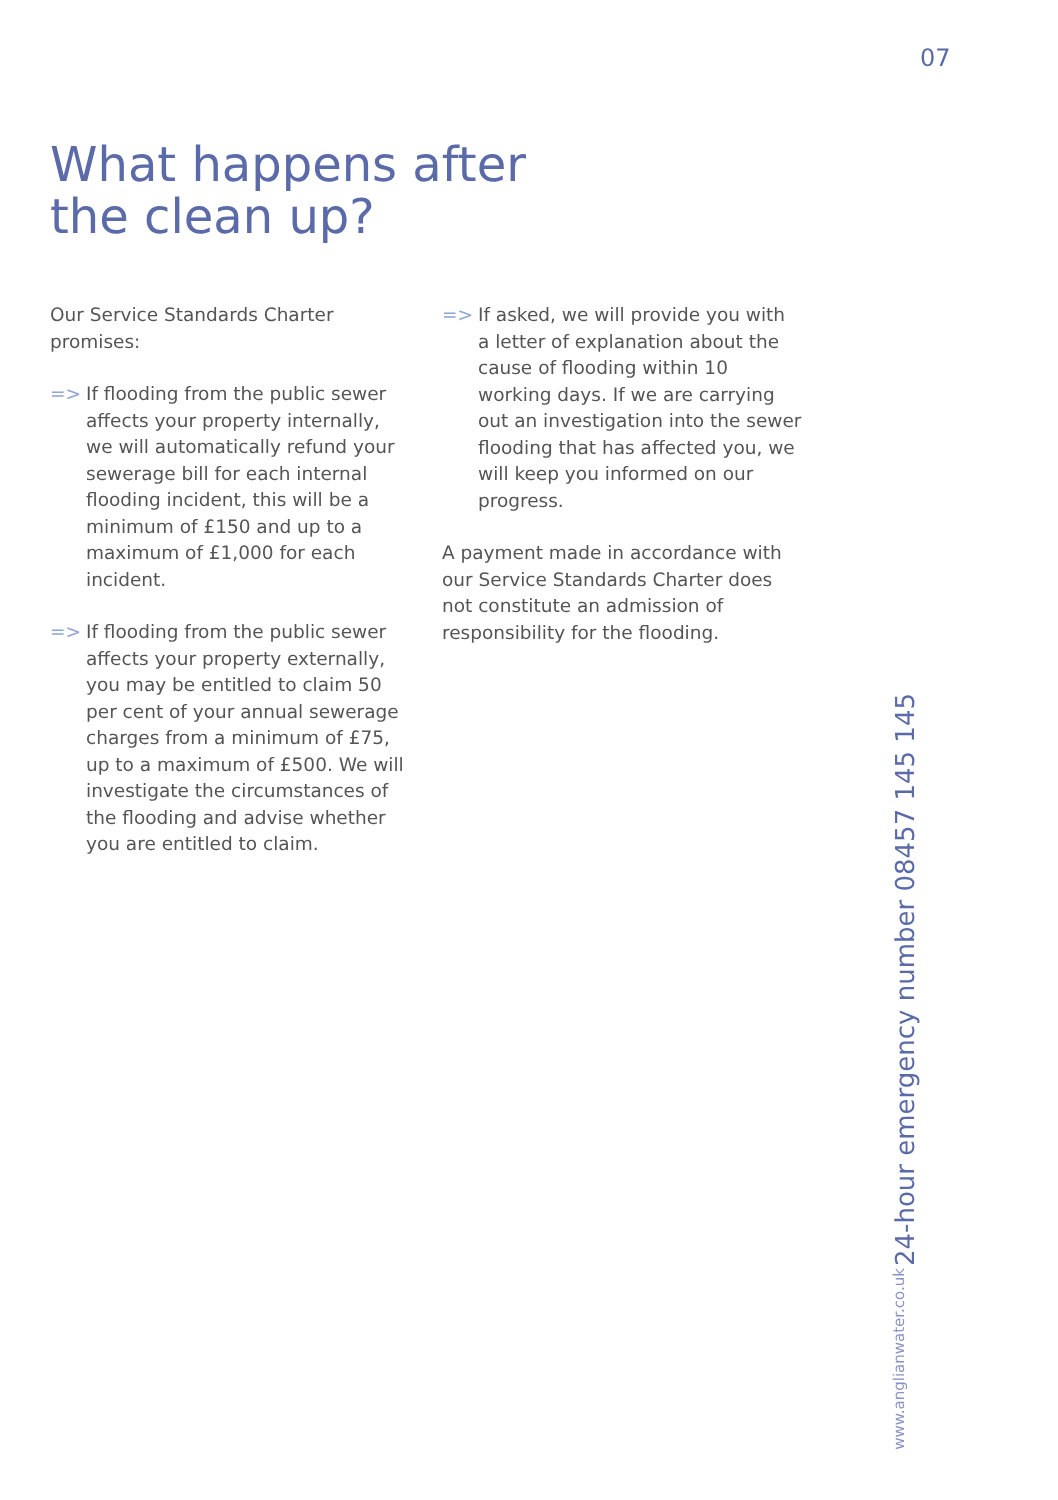What happens after
the clean up?
Our Service Standards Charter promises:
=> If flooding from the public sewer affects your property internally, we will automatically refund your sewerage bill for each internal flooding incident, this will be a minimum of £150 and up to a maximum of £1,000 for each incident.
=> If flooding from the public sewer affects your property externally, you may be entitled to claim 50 per cent of your annual sewerage charges from a minimum of £75, up to a maximum of £500. We will investigate the circumstances of the flooding and advise whether you are entitled to claim.
=> If asked, we will provide you with a letter of explanation about the cause of flooding within 10 working days. If we are carrying out an investigation into the sewer flooding that has affected you, we will keep you informed on our progress.
A payment made in accordance with our Service Standards Charter does not constitute an admission of responsibility for the flooding.
07
www.anglianwater.co.uk 24-hour emergency number 08457 145 145